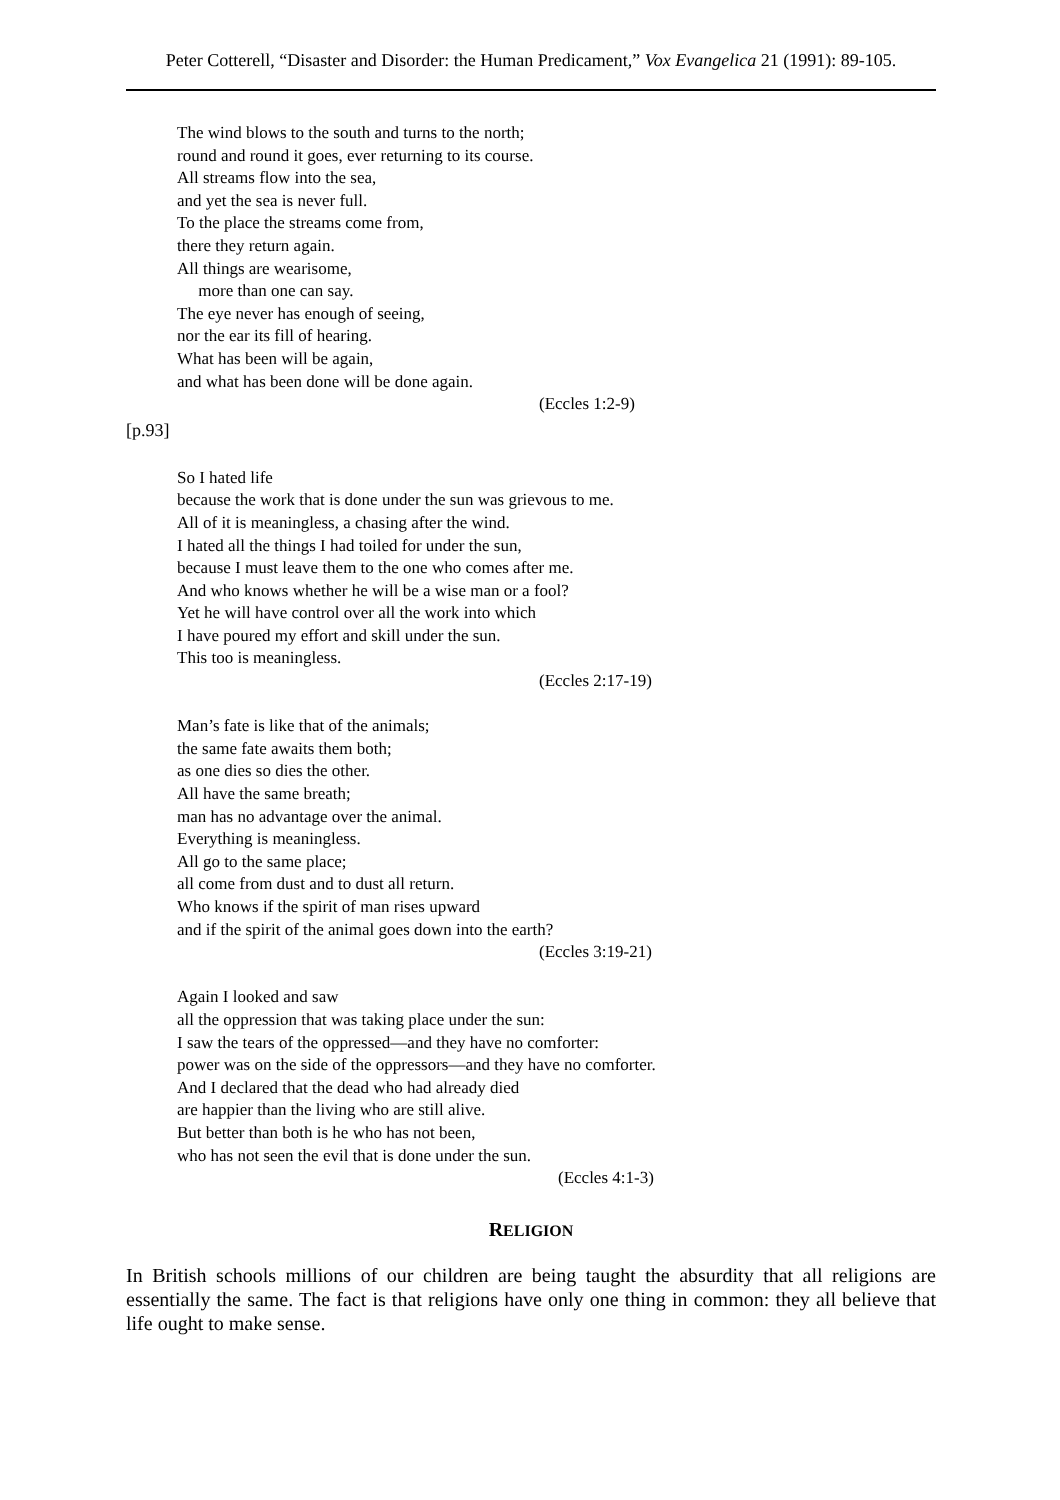Peter Cotterell, “Disaster and Disorder: the Human Predicament,” Vox Evangelica 21 (1991): 89-105.
The wind blows to the south and turns to the north;
round and round it goes, ever returning to its course.
All streams flow into the sea,
and yet the sea is never full.
To the place the streams come from,
there they return again.
All things are wearisome,
more than one can say.
The eye never has enough of seeing,
nor the ear its fill of hearing.
What has been will be again,
and what has been done will be done again.
(Eccles 1:2-9)
[p.93]
So I hated life
because the work that is done under the sun was grievous to me.
All of it is meaningless, a chasing after the wind.
I hated all the things I had toiled for under the sun,
because I must leave them to the one who comes after me.
And who knows whether he will be a wise man or a fool?
Yet he will have control over all the work into which
I have poured my effort and skill under the sun.
This too is meaningless.
(Eccles 2:17-19)
Man’s fate is like that of the animals;
the same fate awaits them both;
as one dies so dies the other.
All have the same breath;
man has no advantage over the animal.
Everything is meaningless.
All go to the same place;
all come from dust and to dust all return.
Who knows if the spirit of man rises upward
and if the spirit of the animal goes down into the earth?
(Eccles 3:19-21)
Again I looked and saw
all the oppression that was taking place under the sun:
I saw the tears of the oppressed—and they have no comforter:
power was on the side of the oppressors—and they have no comforter.
And I declared that the dead who had already died
are happier than the living who are still alive.
But better than both is he who has not been,
who has not seen the evil that is done under the sun.
(Eccles 4:1-3)
RELIGION
In British schools millions of our children are being taught the absurdity that all religions are essentially the same. The fact is that religions have only one thing in common: they all believe that life ought to make sense.